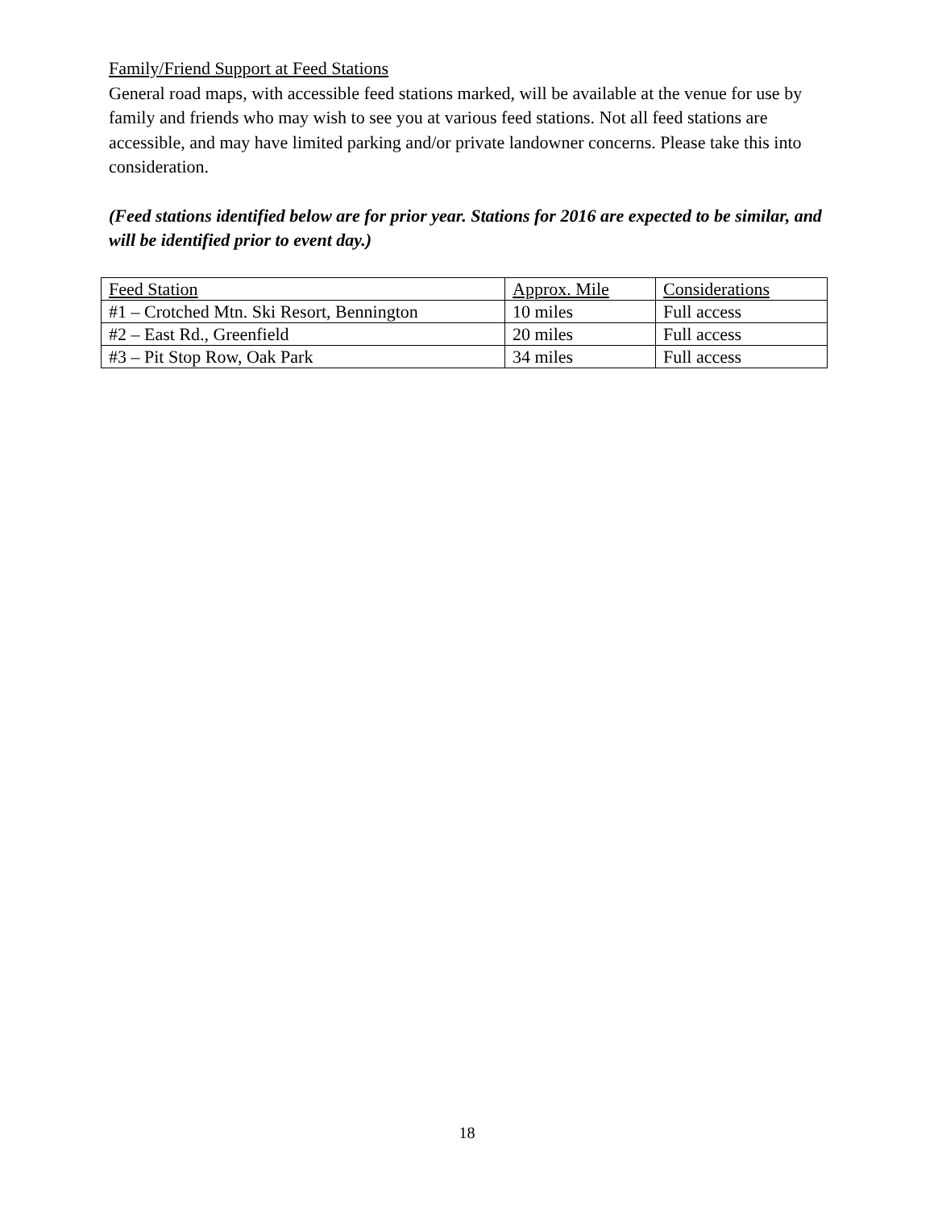Family/Friend Support at Feed Stations
General road maps, with accessible feed stations marked, will be available at the venue for use by family and friends who may wish to see you at various feed stations. Not all feed stations are accessible, and may have limited parking and/or private landowner concerns. Please take this into consideration.
(Feed stations identified below are for prior year. Stations for 2016 are expected to be similar, and will be identified prior to event day.)
| Feed Station | Approx. Mile | Considerations |
| #1 – Crotched Mtn. Ski Resort, Bennington | 10 miles | Full access |
| #2 – East Rd., Greenfield | 20 miles | Full access |
| #3 – Pit Stop Row, Oak Park | 34 miles | Full access |
18